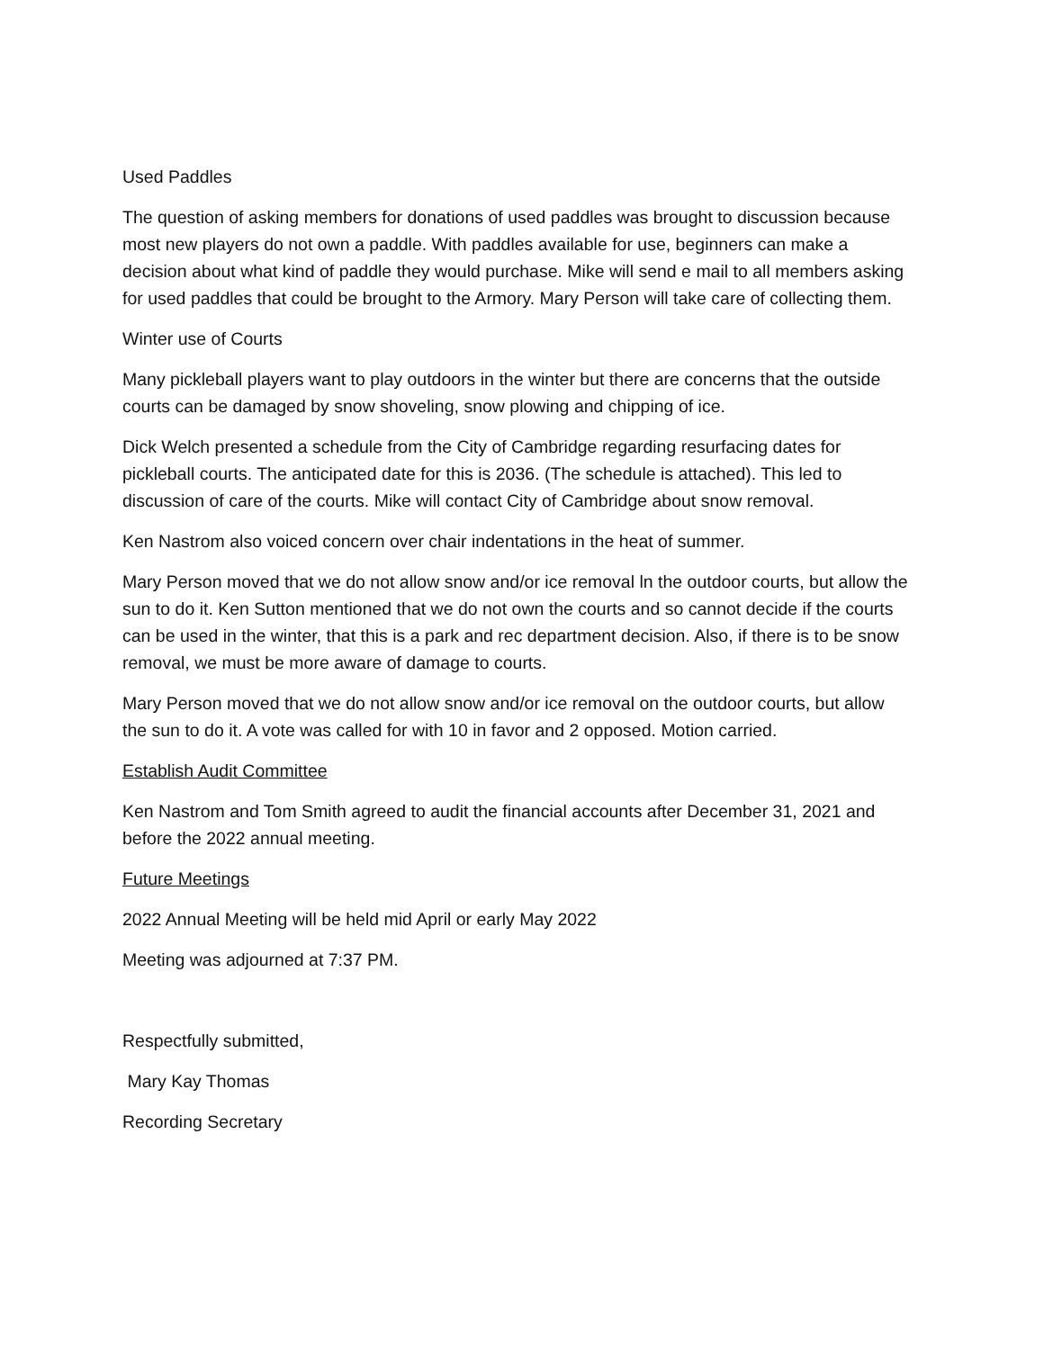Used Paddles
The question of asking members for donations of used paddles was brought to discussion because most new players do not own a paddle. With paddles available for use, beginners can make a decision about what kind of paddle they would purchase. Mike will send e mail to all members asking for used paddles that could be brought to the Armory. Mary Person will take care of collecting them.
Winter use of Courts
Many pickleball players want to play outdoors in the winter but there are concerns that the outside courts can be damaged by snow shoveling, snow plowing and chipping of ice.
Dick Welch presented a schedule from the City of Cambridge regarding resurfacing dates for pickleball courts. The anticipated date for this is 2036. (The schedule is attached). This led to discussion of care of the courts. Mike will contact City of Cambridge about snow removal.
Ken Nastrom also voiced concern over chair indentations in the heat of summer.
Mary Person moved that we do not allow snow and/or ice removal ln the outdoor courts, but allow the sun to do it. Ken Sutton mentioned that we do not own the courts and so cannot decide if the courts can be used in the winter, that this is a park and rec department decision. Also, if there is to be snow removal, we must be more aware of damage to courts.
Mary Person moved that we do not allow snow and/or ice removal on the outdoor courts, but allow the sun to do it. A vote was called for with 10 in favor and 2 opposed. Motion carried.
Establish Audit Committee
Ken Nastrom and Tom Smith agreed to audit the financial accounts after December 31, 2021 and before the 2022 annual meeting.
Future Meetings
2022 Annual Meeting will be held mid April or early May 2022
Meeting was adjourned at 7:37 PM.
Respectfully submitted,
Mary Kay Thomas
Recording Secretary